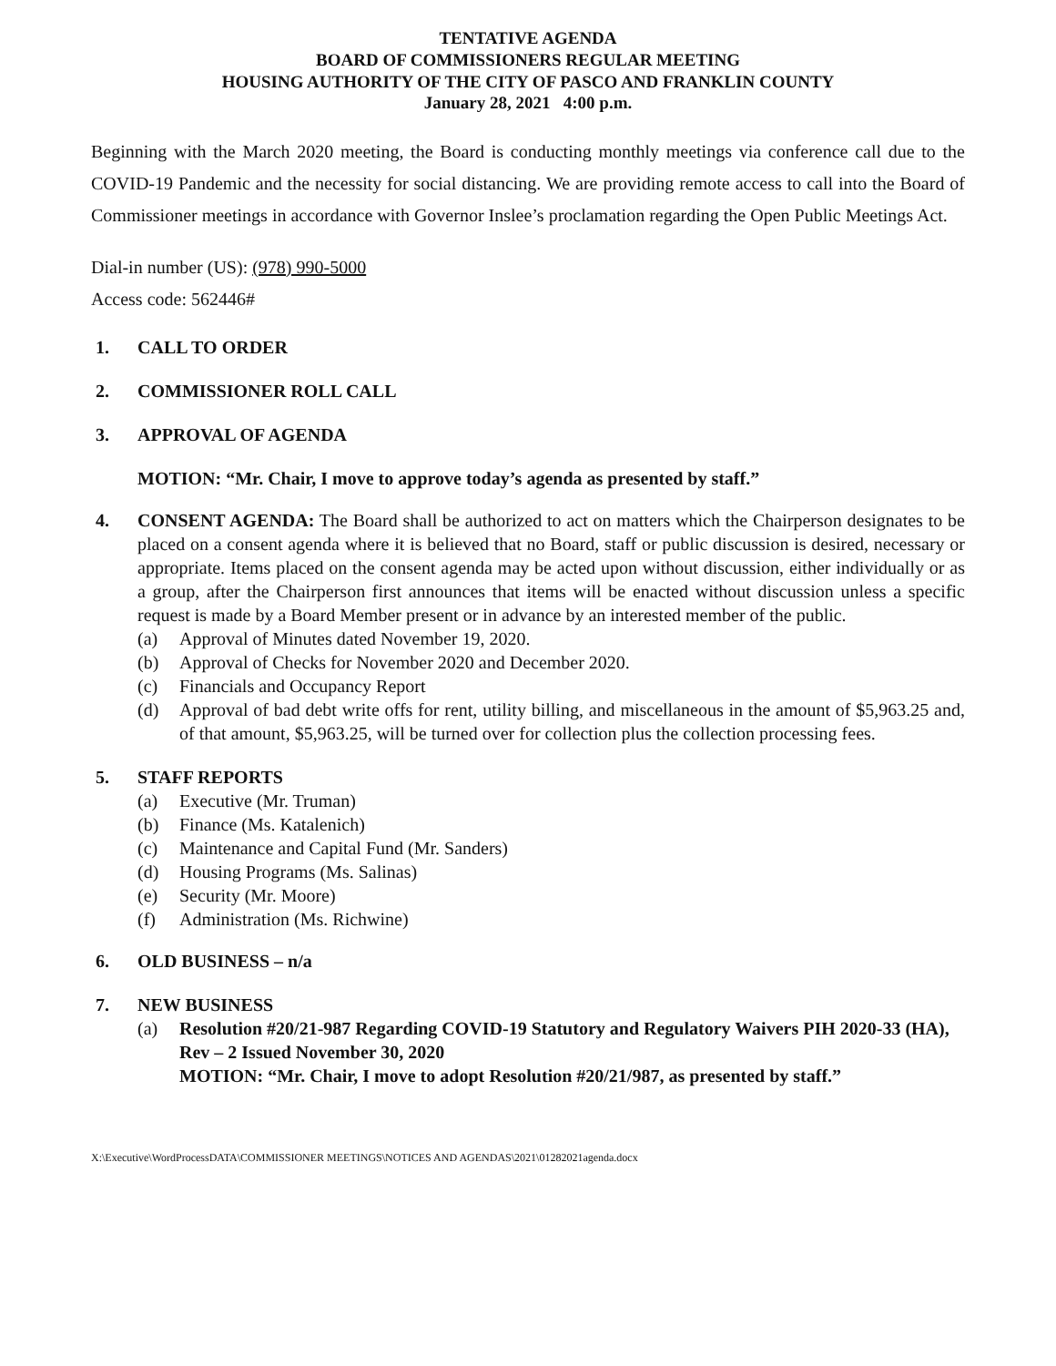TENTATIVE AGENDA
BOARD OF COMMISSIONERS REGULAR MEETING
HOUSING AUTHORITY OF THE CITY OF PASCO AND FRANKLIN COUNTY
January 28, 2021 4:00 p.m.
Beginning with the March 2020 meeting, the Board is conducting monthly meetings via conference call due to the COVID-19 Pandemic and the necessity for social distancing. We are providing remote access to call into the Board of Commissioner meetings in accordance with Governor Inslee’s proclamation regarding the Open Public Meetings Act.
Dial-in number (US): (978) 990-5000
Access code: 562446#
1. CALL TO ORDER
2. COMMISSIONER ROLL CALL
3. APPROVAL OF AGENDA
MOTION: “Mr. Chair, I move to approve today’s agenda as presented by staff.”
4. CONSENT AGENDA: The Board shall be authorized to act on matters which the Chairperson designates to be placed on a consent agenda where it is believed that no Board, staff or public discussion is desired, necessary or appropriate. Items placed on the consent agenda may be acted upon without discussion, either individually or as a group, after the Chairperson first announces that items will be enacted without discussion unless a specific request is made by a Board Member present or in advance by an interested member of the public.
(a) Approval of Minutes dated November 19, 2020.
(b) Approval of Checks for November 2020 and December 2020.
(c) Financials and Occupancy Report
(d) Approval of bad debt write offs for rent, utility billing, and miscellaneous in the amount of $5,963.25 and, of that amount, $5,963.25, will be turned over for collection plus the collection processing fees.
5. STAFF REPORTS
(a) Executive (Mr. Truman)
(b) Finance (Ms. Katalenich)
(c) Maintenance and Capital Fund (Mr. Sanders)
(d) Housing Programs (Ms. Salinas)
(e) Security (Mr. Moore)
(f) Administration (Ms. Richwine)
6. OLD BUSINESS – n/a
7. NEW BUSINESS
(a) Resolution #20/21-987 Regarding COVID-19 Statutory and Regulatory Waivers PIH 2020-33 (HA), Rev – 2 Issued November 30, 2020
MOTION: “Mr. Chair, I move to adopt Resolution #20/21/987, as presented by staff.”
X:\Executive\WordProcessDATA\COMMISSIONER MEETINGS\NOTICES AND AGENDAS\2021\01282021agenda.docx